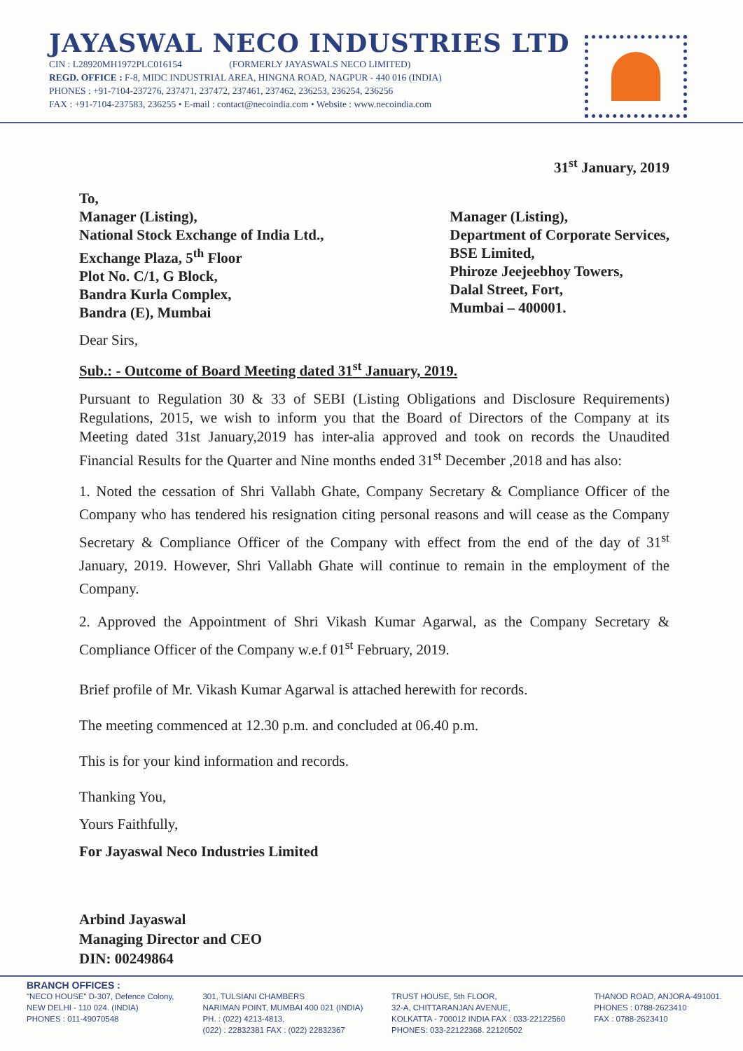JAYASWAL NECO INDUSTRIES LTD
CIN : L28920MH1972PLC016154 (FORMERLY JAYASWALS NECO LIMITED)
REGD. OFFICE : F-8, MIDC INDUSTRIAL AREA, HINGNA ROAD, NAGPUR - 440 016 (INDIA)
PHONES : +91-7104-237276, 237471, 237472, 237461, 237462, 236253, 236254, 236256
FAX : +91-7104-237583, 236255 • E-mail : contact@necoindia.com • Website : www.necoindia.com
31<sup>st</sup> January, 2019
To,
Manager (Listing),
National Stock Exchange of India Ltd.,
Exchange Plaza, 5<sup>th</sup> Floor
Plot No. C/1, G Block,
Bandra Kurla Complex,
Bandra (E), Mumbai
Manager (Listing),
Department of Corporate Services,
BSE Limited,
Phiroze Jeejeebhoy Towers,
Dalal Street, Fort,
Mumbai – 400001.
Dear Sirs,
Sub.: - Outcome of Board Meeting dated 31<sup>st</sup> January, 2019.
Pursuant to Regulation 30 & 33 of SEBI (Listing Obligations and Disclosure Requirements) Regulations, 2015, we wish to inform you that the Board of Directors of the Company at its Meeting dated 31st January,2019 has inter-alia approved and took on records the Unaudited Financial Results for the Quarter and Nine months ended 31<sup>st</sup> December ,2018 and has also:
1. Noted the cessation of Shri Vallabh Ghate, Company Secretary & Compliance Officer of the Company who has tendered his resignation citing personal reasons and will cease as the Company Secretary & Compliance Officer of the Company with effect from the end of the day of 31<sup>st</sup> January, 2019. However, Shri Vallabh Ghate will continue to remain in the employment of the Company.
2. Approved the Appointment of Shri Vikash Kumar Agarwal, as the Company Secretary & Compliance Officer of the Company w.e.f 01<sup>st</sup> February, 2019.
Brief profile of Mr. Vikash Kumar Agarwal is attached herewith for records.
The meeting commenced at 12.30 p.m. and concluded at 06.40 p.m.
This is for your kind information and records.
Thanking You,
Yours Faithfully,
For Jayaswal Neco Industries Limited
Arbind Jayaswal
Managing Director and CEO
DIN: 00249864
BRANCH OFFICES :
"NECO HOUSE" D-307, Defence Colony,
NEW DELHI - 110 024. (INDIA)
PHONES : 011-49070548
301, TULSIANI CHAMBERS
NARIMAN POINT, MUMBAI 400 021 (INDIA)
PH. : (022) 4213-4813,
(022) : 22832381 FAX : (022) 22832367
TRUST HOUSE, 5th FLOOR,
32-A, CHITTARANJAN AVENUE,
KOLKATTA - 700012 INDIA FAX : 033-22122560
PHONES: 033-22122368. 22120502
THANOD ROAD, ANJORA-491001.
PHONES : 0788-2623410
FAX : 0788-2623410